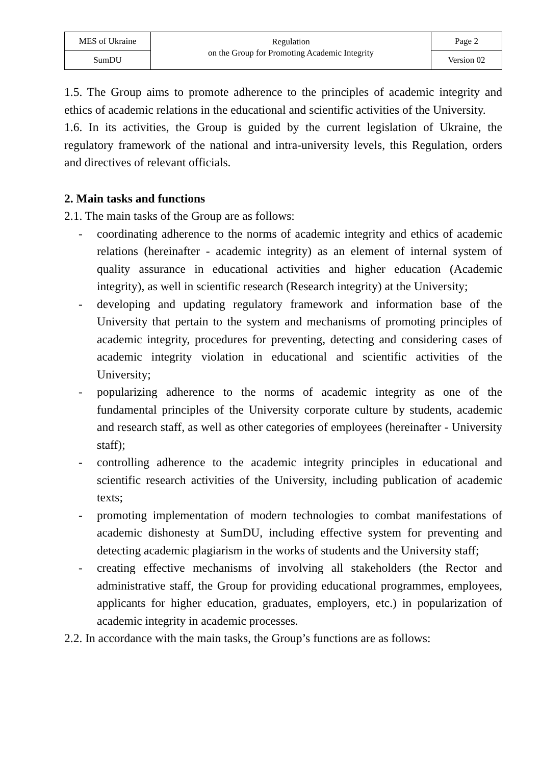| MES of Ukraine | Regulation on the Group for Promoting Academic Integrity | Page 2 |
| SumDU | | Version 02 |
1.5. The Group aims to promote adherence to the principles of academic integrity and ethics of academic relations in the educational and scientific activities of the University.
1.6. In its activities, the Group is guided by the current legislation of Ukraine, the regulatory framework of the national and intra-university levels, this Regulation, orders and directives of relevant officials.
2. Main tasks and functions
2.1. The main tasks of the Group are as follows:
- coordinating adherence to the norms of academic integrity and ethics of academic relations (hereinafter - academic integrity) as an element of internal system of quality assurance in educational activities and higher education (Academic integrity), as well in scientific research (Research integrity) at the University;
- developing and updating regulatory framework and information base of the University that pertain to the system and mechanisms of promoting principles of academic integrity, procedures for preventing, detecting and considering cases of academic integrity violation in educational and scientific activities of the University;
- popularizing adherence to the norms of academic integrity as one of the fundamental principles of the University corporate culture by students, academic and research staff, as well as other categories of employees (hereinafter - University staff);
- controlling adherence to the academic integrity principles in educational and scientific research activities of the University, including publication of academic texts;
- promoting implementation of modern technologies to combat manifestations of academic dishonesty at SumDU, including effective system for preventing and detecting academic plagiarism in the works of students and the University staff;
- creating effective mechanisms of involving all stakeholders (the Rector and administrative staff, the Group for providing educational programmes, employees, applicants for higher education, graduates, employers, etc.) in popularization of academic integrity in academic processes.
2.2. In accordance with the main tasks, the Group’s functions are as follows: